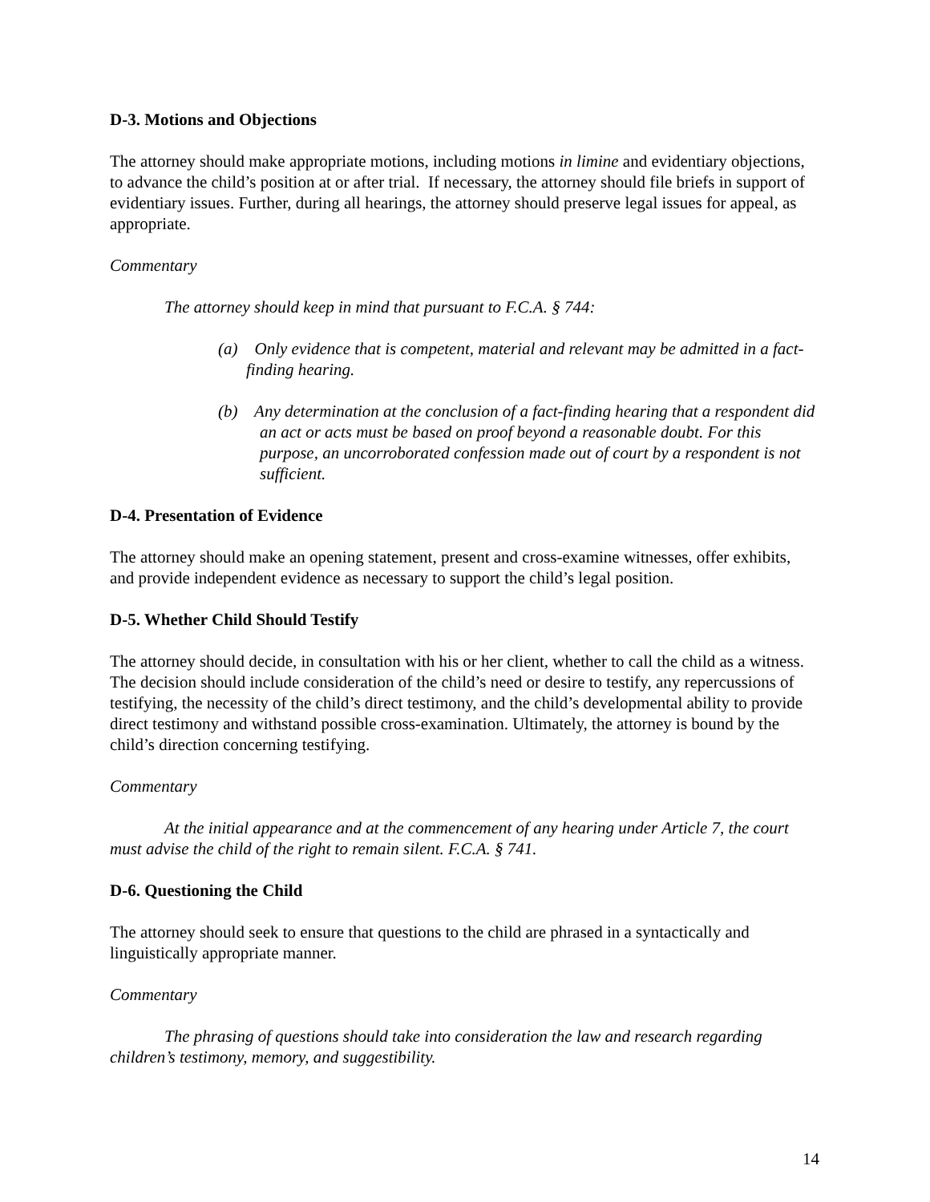D-3. Motions and Objections
The attorney should make appropriate motions, including motions in limine and evidentiary objections, to advance the child’s position at or after trial. If necessary, the attorney should file briefs in support of evidentiary issues. Further, during all hearings, the attorney should preserve legal issues for appeal, as appropriate.
Commentary
The attorney should keep in mind that pursuant to F.C.A. § 744:
(a) Only evidence that is competent, material and relevant may be admitted in a fact-finding hearing.
(b) Any determination at the conclusion of a fact-finding hearing that a respondent did an act or acts must be based on proof beyond a reasonable doubt. For this purpose, an uncorroborated confession made out of court by a respondent is not sufficient.
D-4. Presentation of Evidence
The attorney should make an opening statement, present and cross-examine witnesses, offer exhibits, and provide independent evidence as necessary to support the child’s legal position.
D-5. Whether Child Should Testify
The attorney should decide, in consultation with his or her client, whether to call the child as a witness. The decision should include consideration of the child’s need or desire to testify, any repercussions of testifying, the necessity of the child’s direct testimony, and the child’s developmental ability to provide direct testimony and withstand possible cross-examination. Ultimately, the attorney is bound by the child’s direction concerning testifying.
Commentary
At the initial appearance and at the commencement of any hearing under Article 7, the court must advise the child of the right to remain silent. F.C.A. § 741.
D-6. Questioning the Child
The attorney should seek to ensure that questions to the child are phrased in a syntactically and linguistically appropriate manner.
Commentary
The phrasing of questions should take into consideration the law and research regarding children’s testimony, memory, and suggestibility.
14